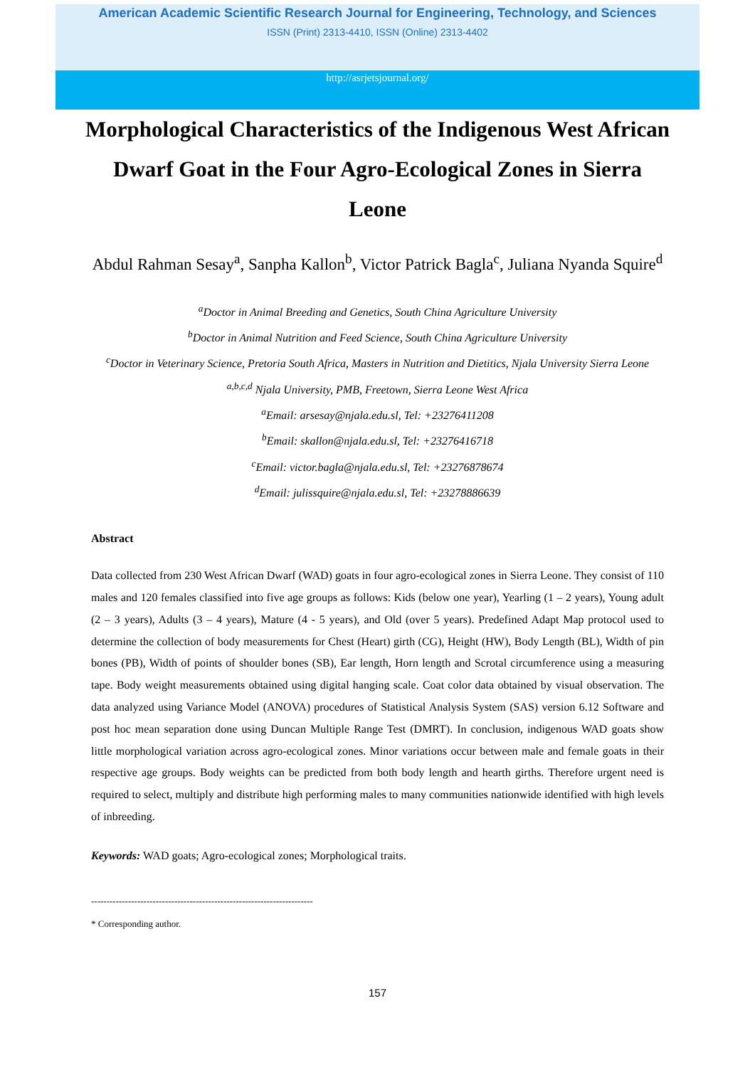American Academic Scientific Research Journal for Engineering, Technology, and Sciences
ISSN (Print) 2313-4410, ISSN (Online) 2313-4402
http://asrjetsjournal.org/
Morphological Characteristics of the Indigenous West African Dwarf Goat in the Four Agro-Ecological Zones in Sierra Leone
Abdul Rahman Sesay<sup>a</sup>, Sanpha Kallon<sup>b</sup>, Victor Patrick Bagla<sup>c</sup>, Juliana Nyanda Squire<sup>d</sup>
<sup>a</sup> Doctor in Animal Breeding and Genetics, South China Agriculture University
<sup>b</sup> Doctor in Animal Nutrition and Feed Science, South China Agriculture University
<sup>c</sup> Doctor in Veterinary Science, Pretoria South Africa, Masters in Nutrition and Dietitics, Njala University Sierra Leone
<sup>a,b,c,d</sup> Njala University, PMB, Freetown, Sierra Leone West Africa
<sup>a</sup> Email: arsesay@njala.edu.sl, Tel: +23276411208
<sup>b</sup> Email: skallon@njala.edu.sl, Tel: +23276416718
<sup>c</sup> Email: victor.bagla@njala.edu.sl, Tel: +23276878674
<sup>d</sup> Email: julissquire@njala.edu.sl, Tel: +23278886639
Abstract
Data collected from 230 West African Dwarf (WAD) goats in four agro-ecological zones in Sierra Leone. They consist of 110 males and 120 females classified into five age groups as follows: Kids (below one year), Yearling (1 – 2 years), Young adult (2 – 3 years), Adults (3 – 4 years), Mature (4 - 5 years), and Old (over 5 years). Predefined Adapt Map protocol used to determine the collection of body measurements for Chest (Heart) girth (CG), Height (HW), Body Length (BL), Width of pin bones (PB), Width of points of shoulder bones (SB), Ear length, Horn length and Scrotal circumference using a measuring tape. Body weight measurements obtained using digital hanging scale. Coat color data obtained by visual observation. The data analyzed using Variance Model (ANOVA) procedures of Statistical Analysis System (SAS) version 6.12 Software and post hoc mean separation done using Duncan Multiple Range Test (DMRT). In conclusion, indigenous WAD goats show little morphological variation across agro-ecological zones. Minor variations occur between male and female goats in their respective age groups. Body weights can be predicted from both body length and hearth girths. Therefore urgent need is required to select, multiply and distribute high performing males to many communities nationwide identified with high levels of inbreeding.
Keywords: WAD goats; Agro-ecological zones; Morphological traits.
------------------------------------------------------------------------
* Corresponding author.
157